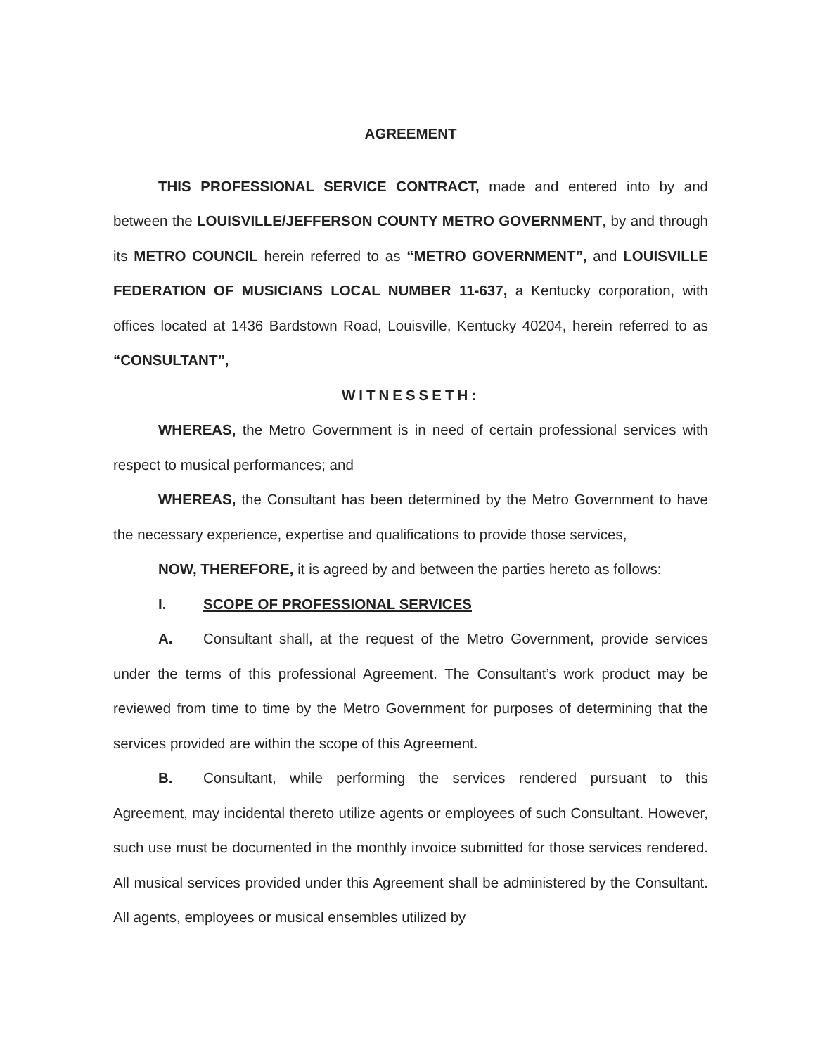AGREEMENT
THIS PROFESSIONAL SERVICE CONTRACT, made and entered into by and between the LOUISVILLE/JEFFERSON COUNTY METRO GOVERNMENT, by and through its METRO COUNCIL herein referred to as “METRO GOVERNMENT”, and LOUISVILLE FEDERATION OF MUSICIANS LOCAL NUMBER 11-637, a Kentucky corporation, with offices located at 1436 Bardstown Road, Louisville, Kentucky 40204, herein referred to as “CONSULTANT”,
WITNESSETH:
WHEREAS, the Metro Government is in need of certain professional services with respect to musical performances; and
WHEREAS, the Consultant has been determined by the Metro Government to have the necessary experience, expertise and qualifications to provide those services,
NOW, THEREFORE, it is agreed by and between the parties hereto as follows:
I. SCOPE OF PROFESSIONAL SERVICES
A. Consultant shall, at the request of the Metro Government, provide services under the terms of this professional Agreement. The Consultant’s work product may be reviewed from time to time by the Metro Government for purposes of determining that the services provided are within the scope of this Agreement.
B. Consultant, while performing the services rendered pursuant to this Agreement, may incidental thereto utilize agents or employees of such Consultant. However, such use must be documented in the monthly invoice submitted for those services rendered. All musical services provided under this Agreement shall be administered by the Consultant. All agents, employees or musical ensembles utilized by